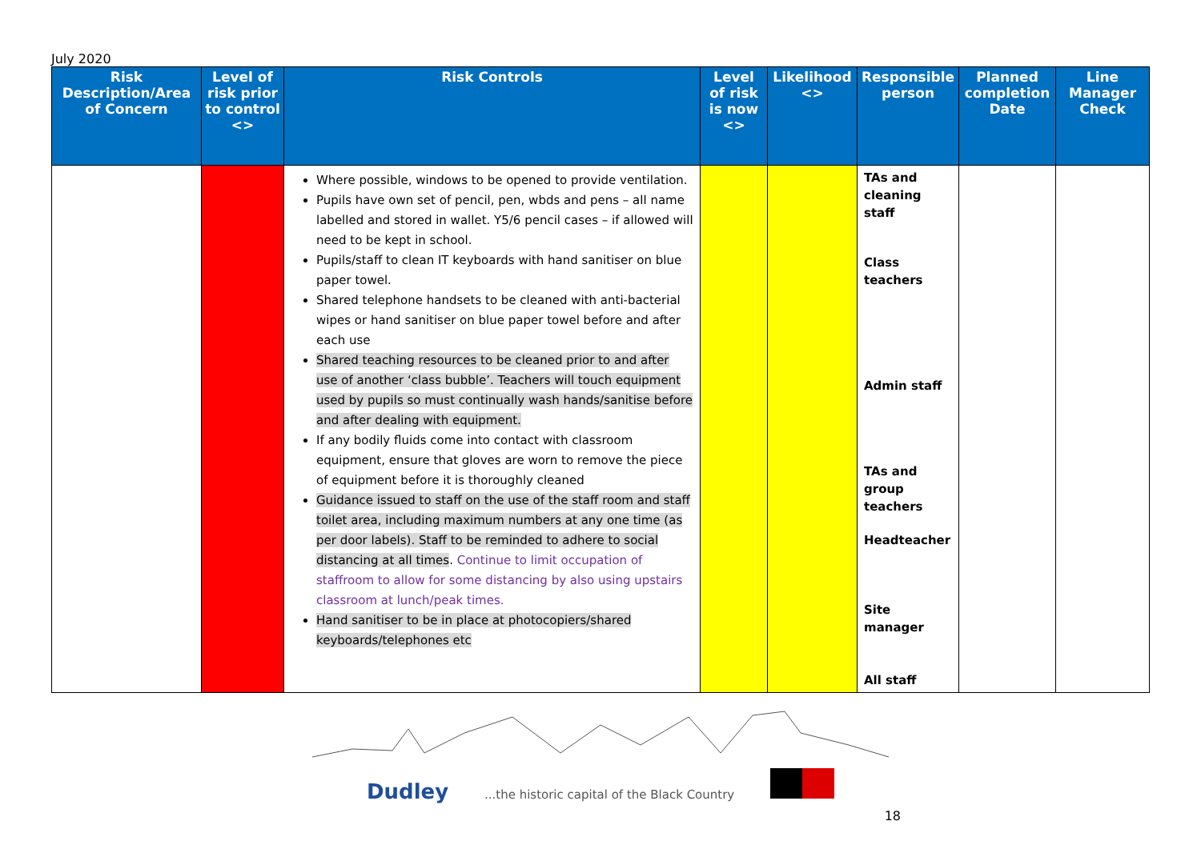July 2020
| Risk Description/Area of Concern | Level of risk prior to control <> | Risk Controls | Level of risk is now <> | Likelihood <> | Responsible person | Planned completion Date | Line Manager Check |
| --- | --- | --- | --- | --- | --- | --- | --- |
| | | Where possible, windows to be opened to provide ventilation. Pupils have own set of pencil, pen, wbds and pens – all name labelled and stored in wallet. Y5/6 pencil cases – if allowed will need to be kept in school. Pupils/staff to clean IT keyboards with hand sanitiser on blue paper towel. Shared telephone handsets to be cleaned with anti-bacterial wipes or hand sanitiser on blue paper towel before and after each use Shared teaching resources to be cleaned prior to and after use of another ‘class bubble’. Teachers will touch equipment used by pupils so must continually wash hands/sanitise before and after dealing with equipment. If any bodily fluids come into contact with classroom equipment, ensure that gloves are worn to remove the piece of equipment before it is thoroughly cleaned Guidance issued to staff on the use of the staff room and staff toilet area, including maximum numbers at any one time (as per door labels). Staff to be reminded to adhere to social distancing at all times . Continue to limit occupation of staffroom to allow for some distancing by also using upstairs classroom at lunch/peak times. Hand sanitiser to be in place at photocopiers/shared keyboards/telephones etc | | | TAs and cleaning staff Class teachers Admin staff TAs and group teachers Headteacher Site manager All staff | | |
Dudley ...the historic capital of the Black Country
18